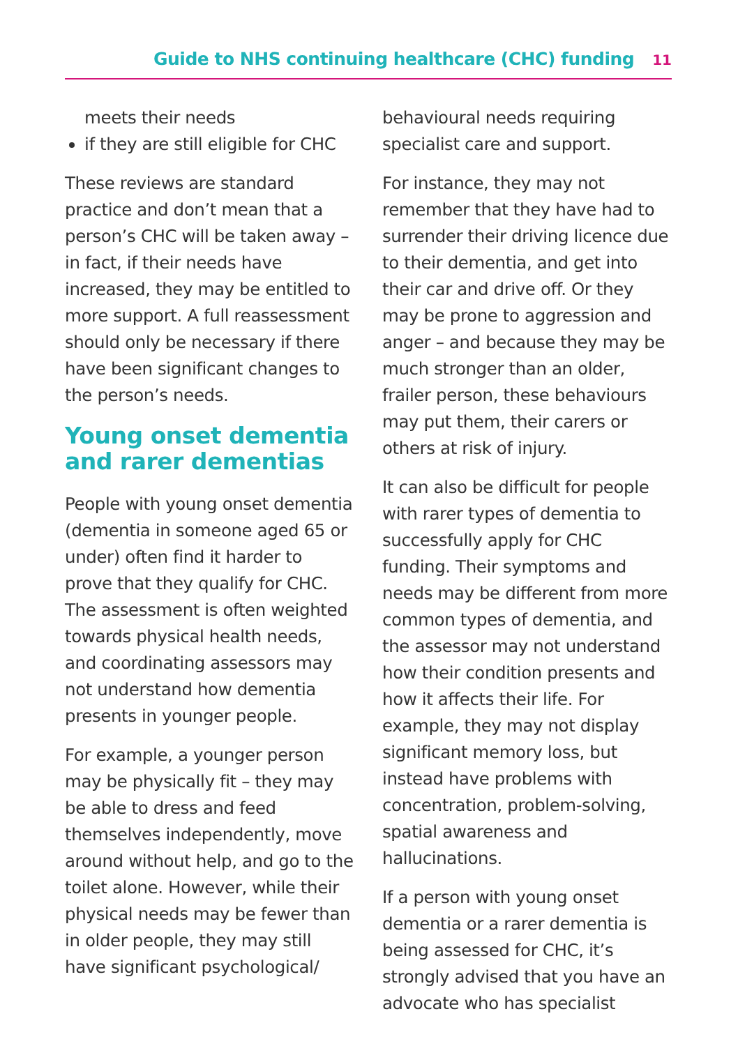Guide to NHS continuing healthcare (CHC) funding 11
meets their needs
if they are still eligible for CHC
These reviews are standard practice and don’t mean that a person’s CHC will be taken away – in fact, if their needs have increased, they may be entitled to more support. A full reassessment should only be necessary if there have been significant changes to the person’s needs.
Young onset dementia and rarer dementias
People with young onset dementia (dementia in someone aged 65 or under) often find it harder to prove that they qualify for CHC. The assessment is often weighted towards physical health needs, and coordinating assessors may not understand how dementia presents in younger people.
For example, a younger person may be physically fit – they may be able to dress and feed themselves independently, move around without help, and go to the toilet alone. However, while their physical needs may be fewer than in older people, they may still have significant psychological/
behavioural needs requiring specialist care and support.
For instance, they may not remember that they have had to surrender their driving licence due to their dementia, and get into their car and drive off. Or they may be prone to aggression and anger – and because they may be much stronger than an older, frailer person, these behaviours may put them, their carers or others at risk of injury.
It can also be difficult for people with rarer types of dementia to successfully apply for CHC funding. Their symptoms and needs may be different from more common types of dementia, and the assessor may not understand how their condition presents and how it affects their life. For example, they may not display significant memory loss, but instead have problems with concentration, problem-solving, spatial awareness and hallucinations.
If a person with young onset dementia or a rarer dementia is being assessed for CHC, it’s strongly advised that you have an advocate who has specialist